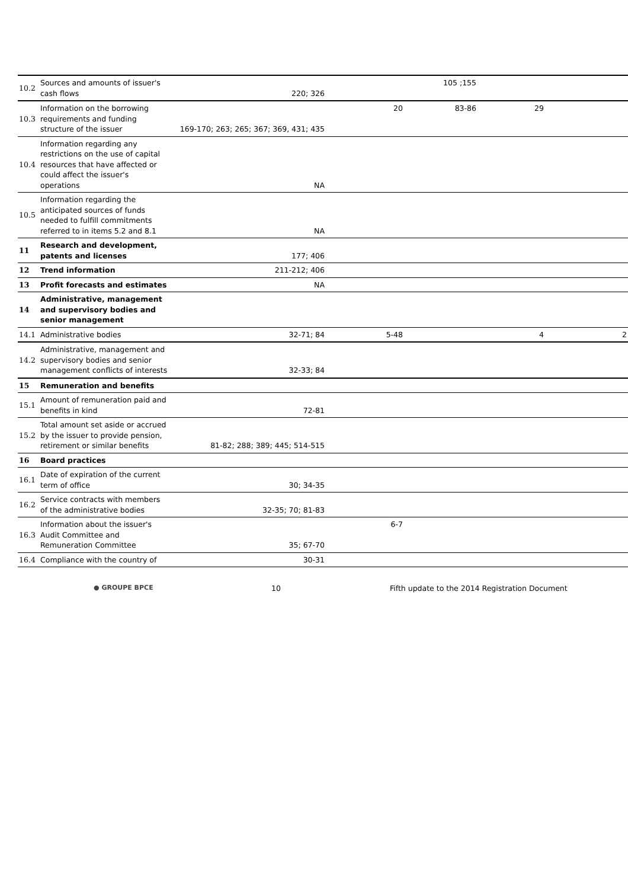| 10.2 | Sources and amounts of issuer's cash flows | 220; 326 | | 105 ;155 | | |
| 10.3 | Information on the borrowing requirements and funding structure of the issuer | 169-170; 263; 265; 367; 369, 431; 435 | 20 | 83-86 | 29 | |
| 10.4 | Information regarding any restrictions on the use of capital resources that have affected or could affect the issuer's operations | NA | | | | |
| 10.5 | Information regarding the anticipated sources of funds needed to fulfill commitments referred to in items 5.2 and 8.1 | NA | | | | |
| 11 | Research and development, patents and licenses | 177; 406 | | | | |
| 12 | Trend information | 211-212; 406 | | | | |
| 13 | Profit forecasts and estimates | NA | | | | |
| 14 | Administrative, management and supervisory bodies and senior management | | | | | |
| 14.1 | Administrative bodies | 32-71; 84 | 5-48 | | 4 | 2 |
| 14.2 | Administrative, management and supervisory bodies and senior management conflicts of interests | 32-33; 84 | | | | |
| 15 | Remuneration and benefits | | | | | |
| 15.1 | Amount of remuneration paid and benefits in kind | 72-81 | | | | |
| 15.2 | Total amount set aside or accrued by the issuer to provide pension, retirement or similar benefits | 81-82; 288; 389; 445; 514-515 | | | | |
| 16 | Board practices | | | | | |
| 16.1 | Date of expiration of the current term of office | 30; 34-35 | | | | |
| 16.2 | Service contracts with members of the administrative bodies | 32-35; 70; 81-83 | | | | |
| 16.3 | Information about the issuer's Audit Committee and Remuneration Committee | 35; 67-70 | 6-7 | | | |
| 16.4 | Compliance with the country of | 30-31 | | | | |
● GROUPE BPCE 10 Fifth update to the 2014 Registration Document